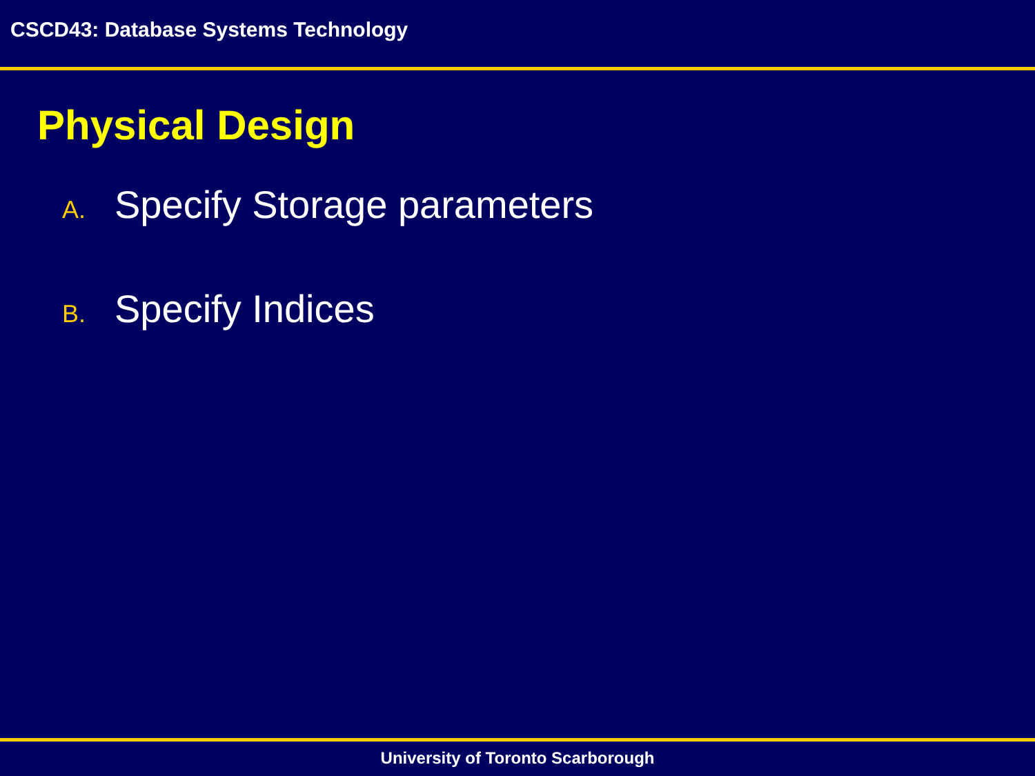CSCD43: Database Systems Technology
Physical Design
A. Specify Storage parameters
B. Specify Indices
University of Toronto Scarborough